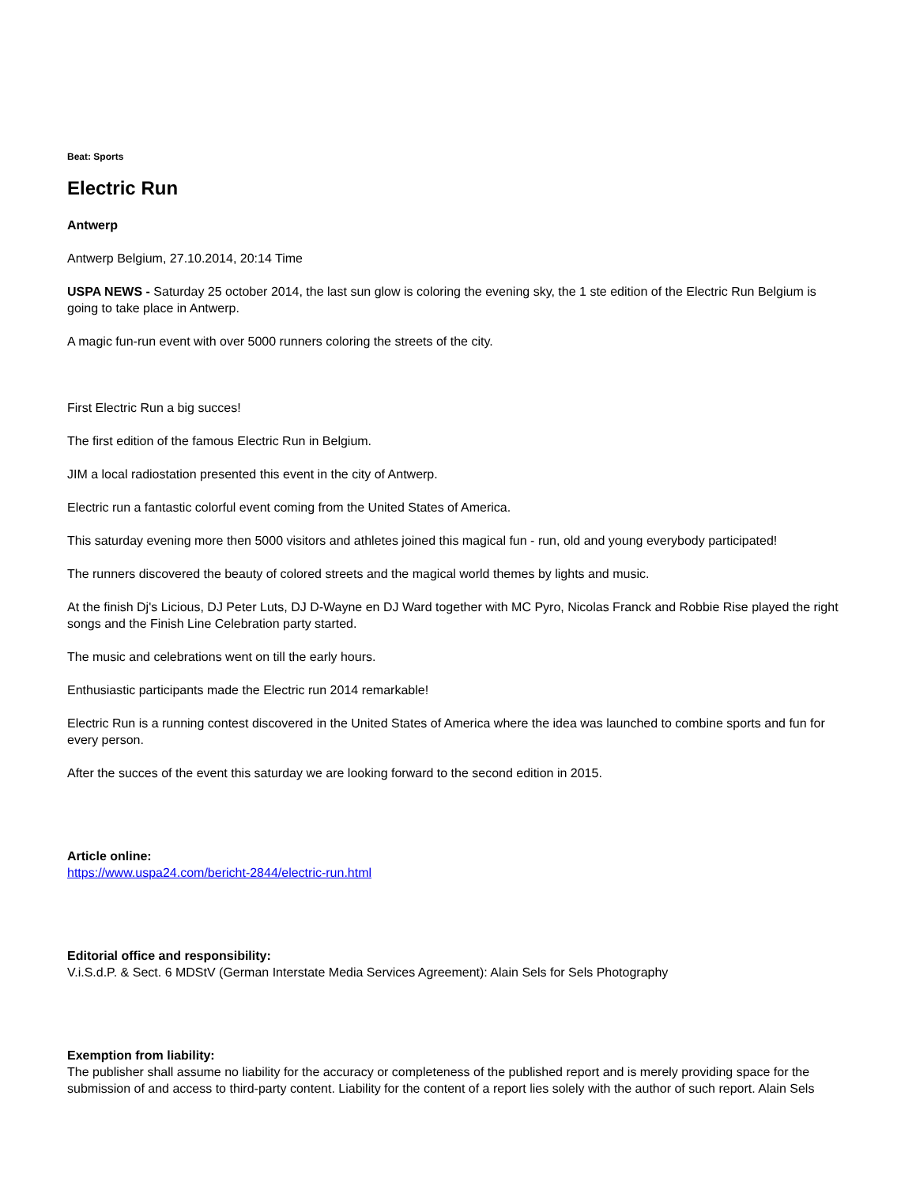Beat: Sports
Electric Run
Antwerp
Antwerp Belgium, 27.10.2014, 20:14 Time
USPA NEWS - Saturday 25 october 2014, the last sun glow is coloring the evening sky, the 1 ste edition of the Electric Run Belgium is going to take place in Antwerp.
A magic fun-run event with over 5000 runners coloring the streets of the city.
First Electric Run a big succes!
The first edition of the famous Electric Run in Belgium.
JIM a local radiostation presented this event in the city of Antwerp.
Electric run a fantastic colorful event coming from the United States of America.
This saturday evening more then 5000 visitors and athletes joined this magical fun - run, old and young everybody participated!
The runners discovered the beauty of colored streets and the magical world themes by lights and music.
At the finish Dj's Licious, DJ Peter Luts, DJ D-Wayne en DJ Ward together with MC Pyro, Nicolas Franck and Robbie Rise played the right songs and the Finish Line Celebration party started.
The music and celebrations went on till the early hours.
Enthusiastic participants made the Electric run 2014 remarkable!
Electric Run is a running contest discovered in the United States of America where the idea was launched to combine sports and fun for every person.
After the succes of the event this saturday we are looking forward to the second edition in 2015.
Article online:
https://www.uspa24.com/bericht-2844/electric-run.html
Editorial office and responsibility:
V.i.S.d.P. & Sect. 6 MDStV (German Interstate Media Services Agreement): Alain Sels for Sels Photography
Exemption from liability:
The publisher shall assume no liability for the accuracy or completeness of the published report and is merely providing space for the submission of and access to third-party content. Liability for the content of a report lies solely with the author of such report. Alain Sels